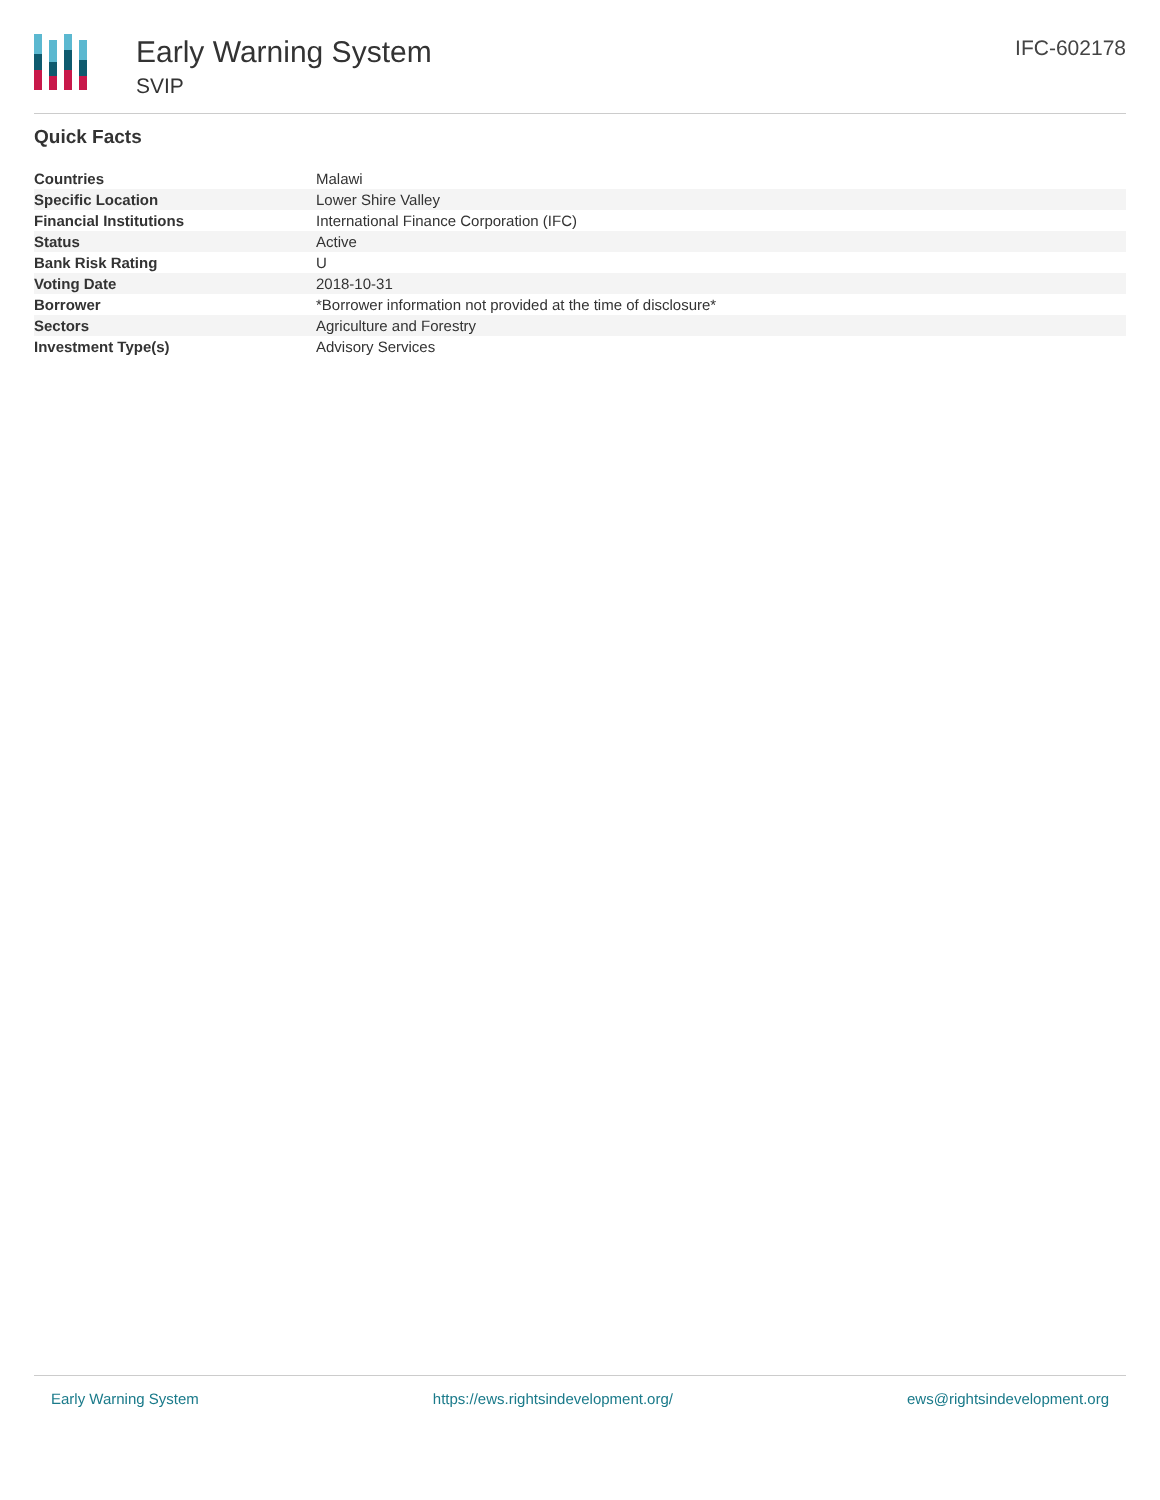Early Warning System
SVIP
IFC-602178
Quick Facts
| Countries | Malawi |
| Specific Location | Lower Shire Valley |
| Financial Institutions | International Finance Corporation (IFC) |
| Status | Active |
| Bank Risk Rating | U |
| Voting Date | 2018-10-31 |
| Borrower | *Borrower information not provided at the time of disclosure* |
| Sectors | Agriculture and Forestry |
| Investment Type(s) | Advisory Services |
Early Warning System https://ews.rightsindevelopment.org/ ews@rightsindevelopment.org